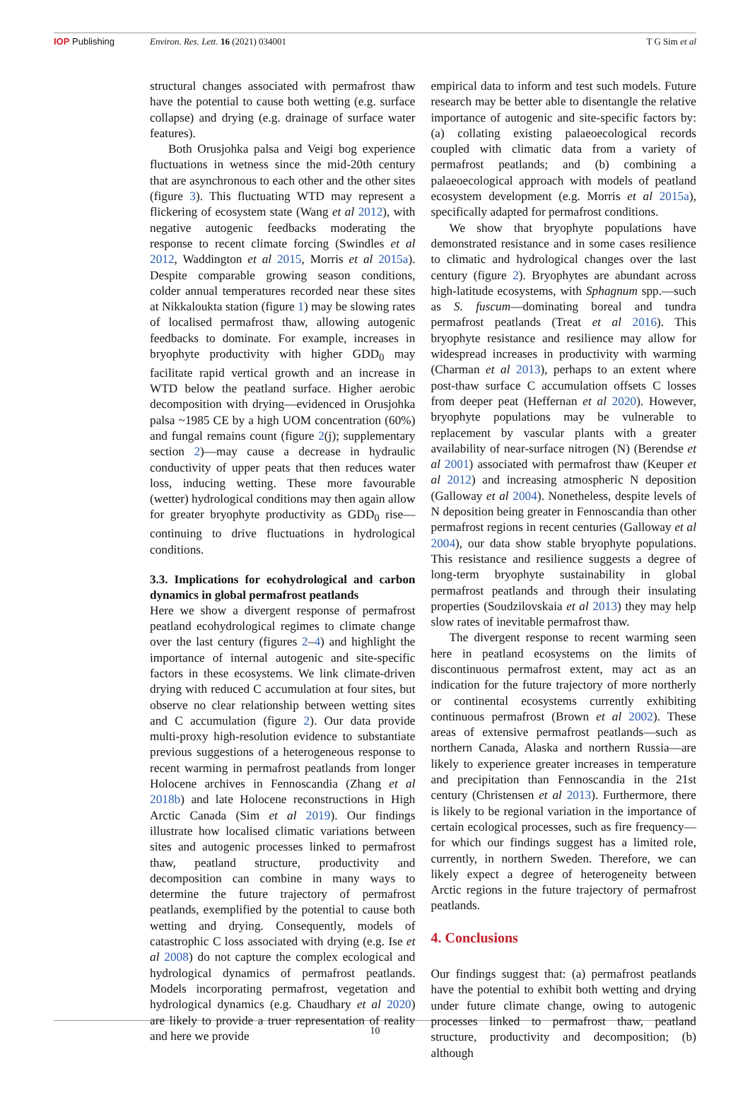IOP Publishing Environ. Res. Lett. 16 (2021) 034001
T G Sim et al
structural changes associated with permafrost thaw have the potential to cause both wetting (e.g. surface collapse) and drying (e.g. drainage of surface water features).
Both Orusjohka palsa and Veigi bog experience fluctuations in wetness since the mid-20th century that are asynchronous to each other and the other sites (figure 3). This fluctuating WTD may represent a flickering of ecosystem state (Wang et al 2012), with negative autogenic feedbacks moderating the response to recent climate forcing (Swindles et al 2012, Waddington et al 2015, Morris et al 2015a). Despite comparable growing season conditions, colder annual temperatures recorded near these sites at Nikkaloukta station (figure 1) may be slowing rates of localised permafrost thaw, allowing autogenic feedbacks to dominate. For example, increases in bryophyte productivity with higher GDD<sub>0</sub> may facilitate rapid vertical growth and an increase in WTD below the peatland surface. Higher aerobic decomposition with drying—evidenced in Orusjohka palsa ~1985 CE by a high UOM concentration (60%) and fungal remains count (figure 2(j); supplementary section 2)—may cause a decrease in hydraulic conductivity of upper peats that then reduces water loss, inducing wetting. These more favourable (wetter) hydrological conditions may then again allow for greater bryophyte productivity as GDD<sub>0</sub> rise—continuing to drive fluctuations in hydrological conditions.
3.3. Implications for ecohydrological and carbon dynamics in global permafrost peatlands
Here we show a divergent response of permafrost peatland ecohydrological regimes to climate change over the last century (figures 2–4) and highlight the importance of internal autogenic and site-specific factors in these ecosystems. We link climate-driven drying with reduced C accumulation at four sites, but observe no clear relationship between wetting sites and C accumulation (figure 2). Our data provide multi-proxy high-resolution evidence to substantiate previous suggestions of a heterogeneous response to recent warming in permafrost peatlands from longer Holocene archives in Fennoscandia (Zhang et al 2018b) and late Holocene reconstructions in High Arctic Canada (Sim et al 2019). Our findings illustrate how localised climatic variations between sites and autogenic processes linked to permafrost thaw, peatland structure, productivity and decomposition can combine in many ways to determine the future trajectory of permafrost peatlands, exemplified by the potential to cause both wetting and drying. Consequently, models of catastrophic C loss associated with drying (e.g. Ise et al 2008) do not capture the complex ecological and hydrological dynamics of permafrost peatlands. Models incorporating permafrost, vegetation and hydrological dynamics (e.g. Chaudhary et al 2020) are likely to provide a truer representation of reality and here we provide
empirical data to inform and test such models. Future research may be better able to disentangle the relative importance of autogenic and site-specific factors by: (a) collating existing palaeoecological records coupled with climatic data from a variety of permafrost peatlands; and (b) combining a palaeoecological approach with models of peatland ecosystem development (e.g. Morris et al 2015a), specifically adapted for permafrost conditions.
We show that bryophyte populations have demonstrated resistance and in some cases resilience to climatic and hydrological changes over the last century (figure 2). Bryophytes are abundant across high-latitude ecosystems, with Sphagnum spp.—such as S. fuscum—dominating boreal and tundra permafrost peatlands (Treat et al 2016). This bryophyte resistance and resilience may allow for widespread increases in productivity with warming (Charman et al 2013), perhaps to an extent where post-thaw surface C accumulation offsets C losses from deeper peat (Heffernan et al 2020). However, bryophyte populations may be vulnerable to replacement by vascular plants with a greater availability of near-surface nitrogen (N) (Berendse et al 2001) associated with permafrost thaw (Keuper et al 2012) and increasing atmospheric N deposition (Galloway et al 2004). Nonetheless, despite levels of N deposition being greater in Fennoscandia than other permafrost regions in recent centuries (Galloway et al 2004), our data show stable bryophyte populations. This resistance and resilience suggests a degree of long-term bryophyte sustainability in global permafrost peatlands and through their insulating properties (Soudzilovskaia et al 2013) they may help slow rates of inevitable permafrost thaw.
The divergent response to recent warming seen here in peatland ecosystems on the limits of discontinuous permafrost extent, may act as an indication for the future trajectory of more northerly or continental ecosystems currently exhibiting continuous permafrost (Brown et al 2002). These areas of extensive permafrost peatlands—such as northern Canada, Alaska and northern Russia—are likely to experience greater increases in temperature and precipitation than Fennoscandia in the 21st century (Christensen et al 2013). Furthermore, there is likely to be regional variation in the importance of certain ecological processes, such as fire frequency—for which our findings suggest has a limited role, currently, in northern Sweden. Therefore, we can likely expect a degree of heterogeneity between Arctic regions in the future trajectory of permafrost peatlands.
4. Conclusions
Our findings suggest that: (a) permafrost peatlands have the potential to exhibit both wetting and drying under future climate change, owing to autogenic processes linked to permafrost thaw, peatland structure, productivity and decomposition; (b) although
10